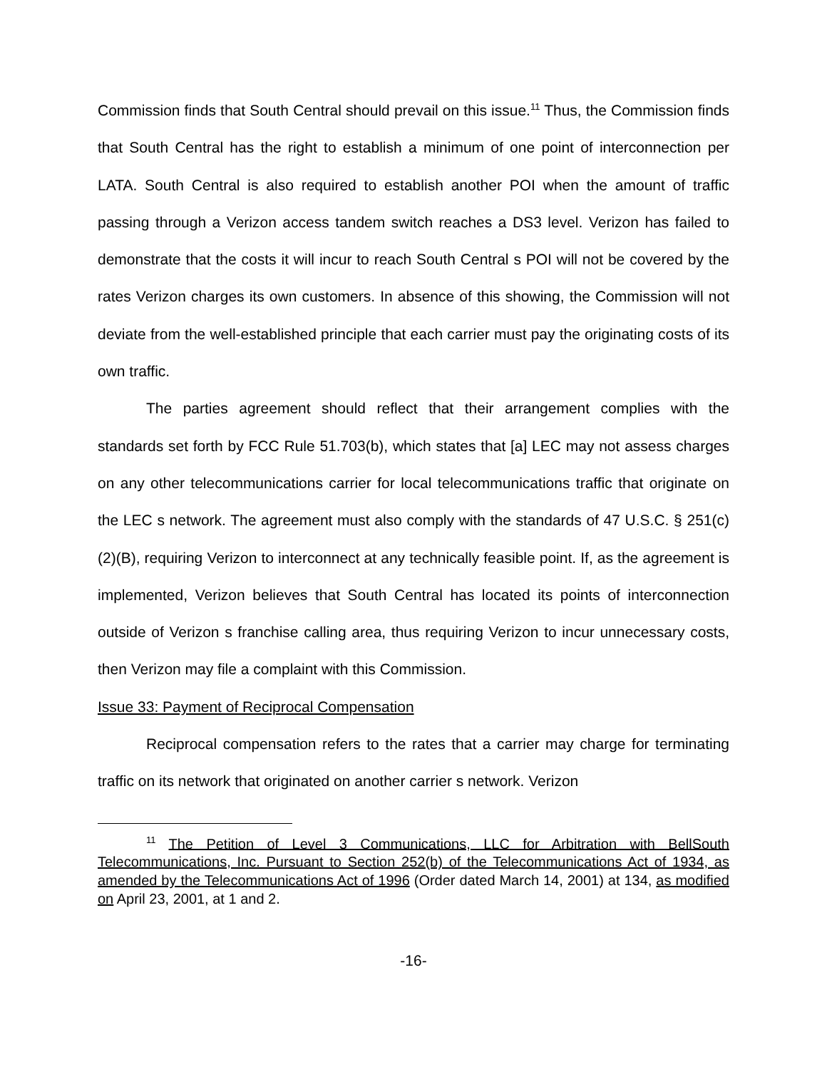Commission finds that South Central should prevail on this issue.<sup>11</sup> Thus, the Commission finds that South Central has the right to establish a minimum of one point of interconnection per LATA. South Central is also required to establish another POI when the amount of traffic passing through a Verizon access tandem switch reaches a DS3 level. Verizon has failed to demonstrate that the costs it will incur to reach South Central s POI will not be covered by the rates Verizon charges its own customers. In absence of this showing, the Commission will not deviate from the well-established principle that each carrier must pay the originating costs of its own traffic.
The parties agreement should reflect that their arrangement complies with the standards set forth by FCC Rule 51.703(b), which states that [a] LEC may not assess charges on any other telecommunications carrier for local telecommunications traffic that originate on the LEC s network. The agreement must also comply with the standards of 47 U.S.C. § 251(c)(2)(B), requiring Verizon to interconnect at any technically feasible point. If, as the agreement is implemented, Verizon believes that South Central has located its points of interconnection outside of Verizon s franchise calling area, thus requiring Verizon to incur unnecessary costs, then Verizon may file a complaint with this Commission.
Issue 33: Payment of Reciprocal Compensation
Reciprocal compensation refers to the rates that a carrier may charge for terminating traffic on its network that originated on another carrier s network. Verizon
<sup>11</sup> The Petition of Level 3 Communications, LLC for Arbitration with BellSouth Telecommunications, Inc. Pursuant to Section 252(b) of the Telecommunications Act of 1934, as amended by the Telecommunications Act of 1996 (Order dated March 14, 2001) at 134, as modified on April 23, 2001, at 1 and 2.
-16-